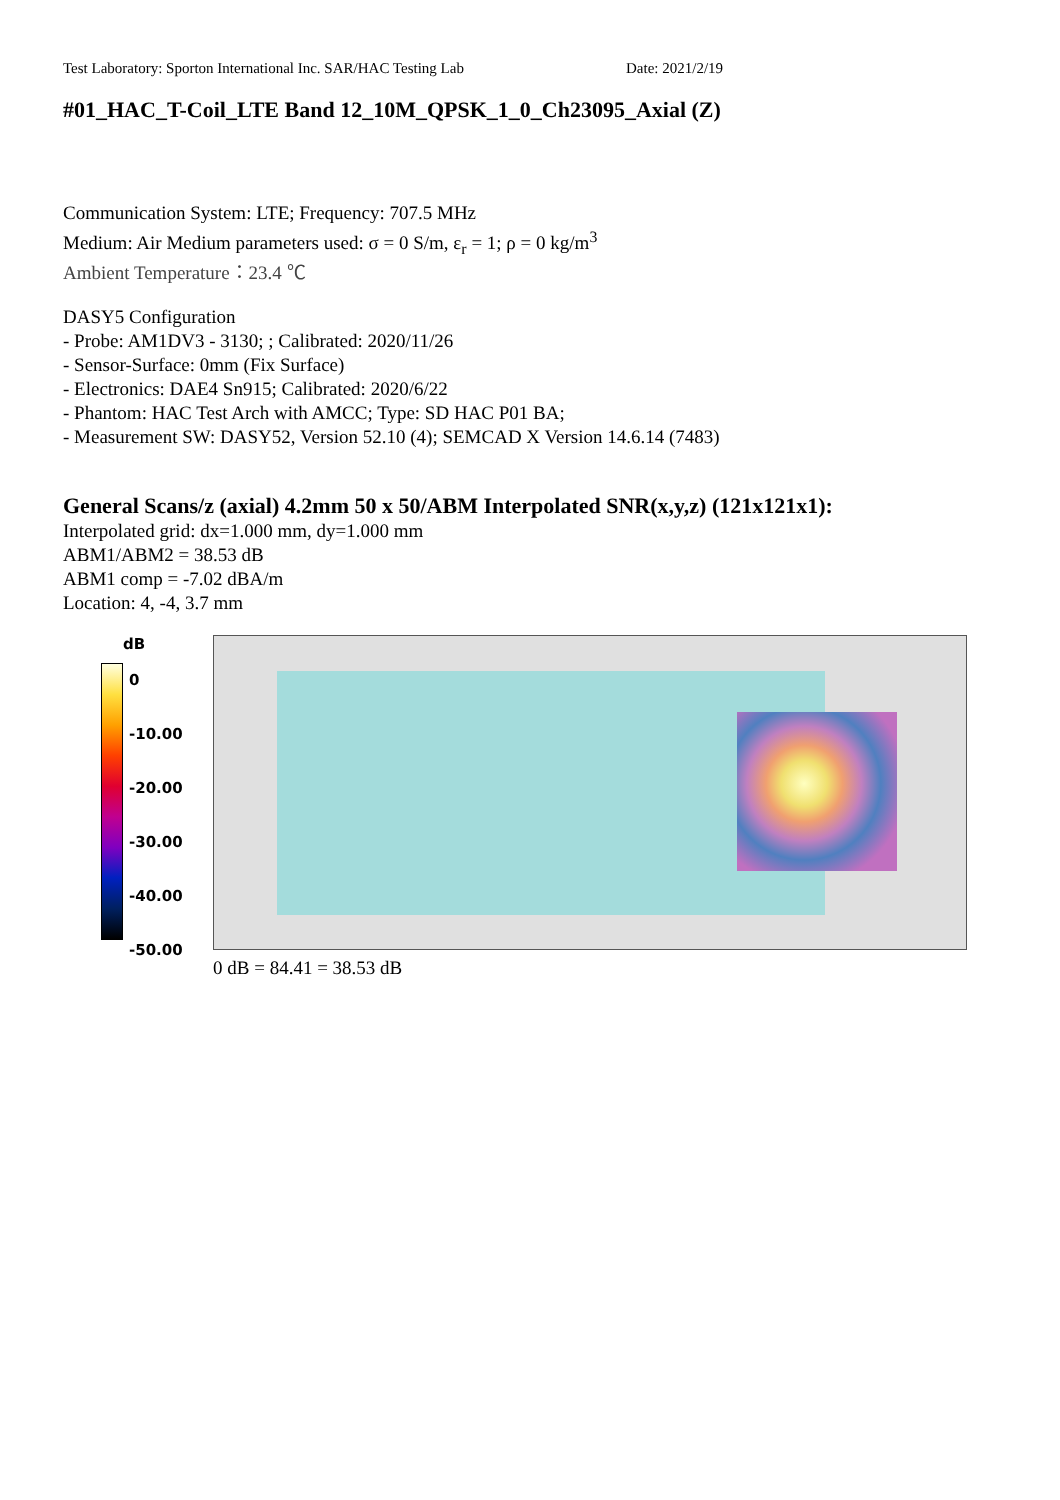Test Laboratory: Sporton International Inc. SAR/HAC Testing Lab Date: 2021/2/19
#01_HAC_T-Coil_LTE Band 12_10M_QPSK_1_0_Ch23095_Axial (Z)
Communication System: LTE; Frequency: 707.5 MHz
Medium: Air Medium parameters used: σ = 0 S/m, ε<sub>r</sub> = 1; ρ = 0 kg/m<sup>3</sup>
Ambient Temperature：23.4 ℃
DASY5 Configuration
- Probe: AM1DV3 - 3130; ; Calibrated: 2020/11/26
- Sensor-Surface: 0mm (Fix Surface)
- Electronics: DAE4 Sn915; Calibrated: 2020/6/22
- Phantom: HAC Test Arch with AMCC; Type: SD HAC P01 BA;
- Measurement SW: DASY52, Version 52.10 (4); SEMCAD X Version 14.6.14 (7483)
General Scans/z (axial) 4.2mm 50 x 50/ABM Interpolated SNR(x,y,z) (121x121x1):
Interpolated grid: dx=1.000 mm, dy=1.000 mm
ABM1/ABM2 = 38.53 dB
ABM1 comp = -7.02 dBA/m
Location: 4, -4, 3.7 mm
dB
0
-10.00
-20.00
-30.00
-40.00
-50.00
0 dB = 84.41 = 38.53 dB